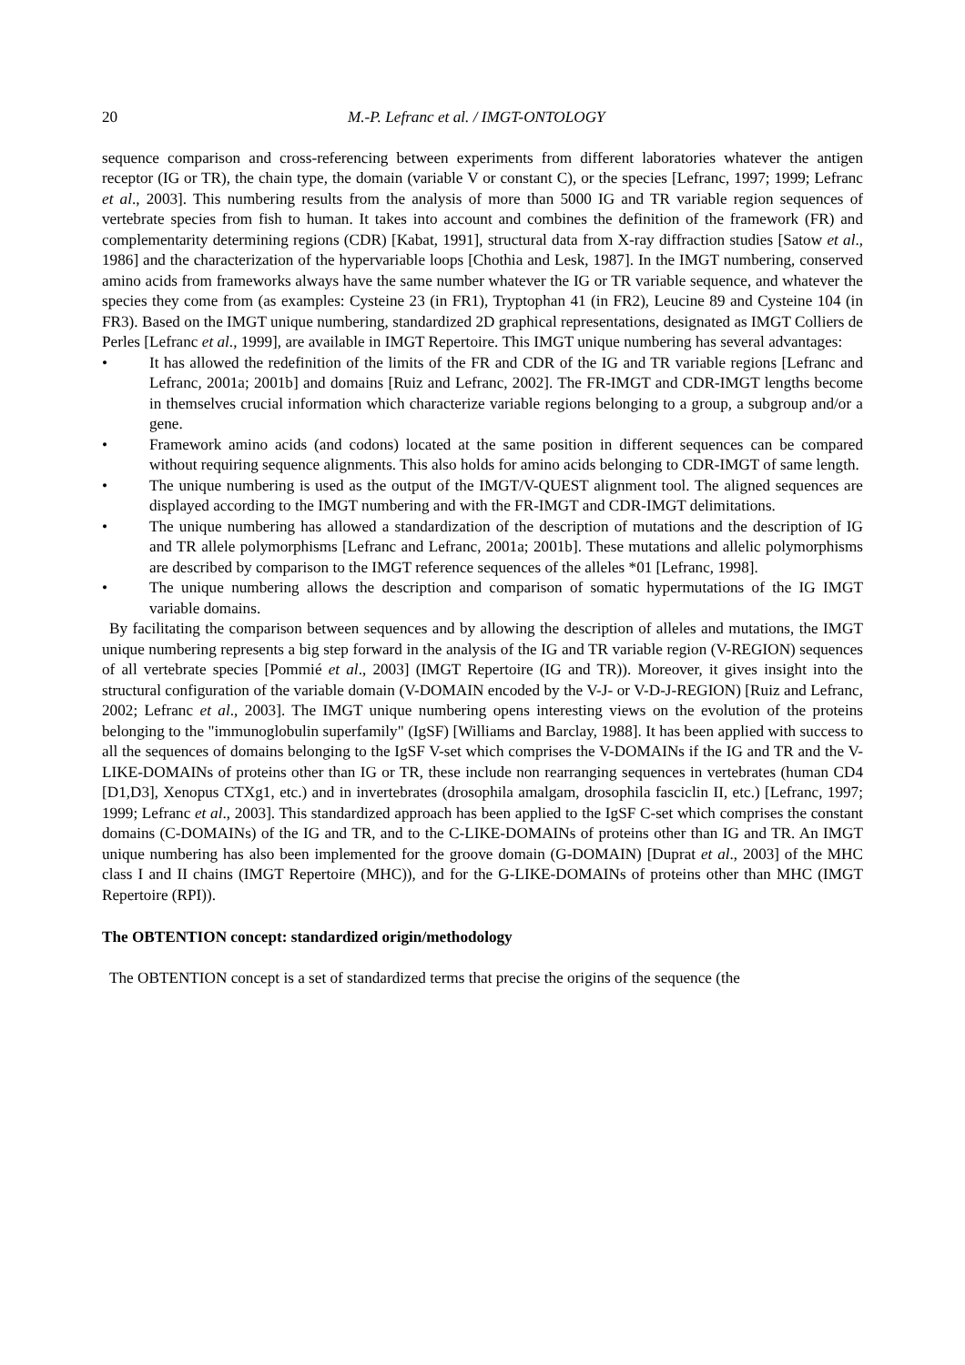20 M.-P. Lefranc et al. / IMGT-ONTOLOGY
sequence comparison and cross-referencing between experiments from different laboratories whatever the antigen receptor (IG or TR), the chain type, the domain (variable V or constant C), or the species [Lefranc, 1997; 1999; Lefranc et al., 2003]. This numbering results from the analysis of more than 5000 IG and TR variable region sequences of vertebrate species from fish to human. It takes into account and combines the definition of the framework (FR) and complementarity determining regions (CDR) [Kabat, 1991], structural data from X-ray diffraction studies [Satow et al., 1986] and the characterization of the hypervariable loops [Chothia and Lesk, 1987]. In the IMGT numbering, conserved amino acids from frameworks always have the same number whatever the IG or TR variable sequence, and whatever the species they come from (as examples: Cysteine 23 (in FR1), Tryptophan 41 (in FR2), Leucine 89 and Cysteine 104 (in FR3). Based on the IMGT unique numbering, standardized 2D graphical representations, designated as IMGT Colliers de Perles [Lefranc et al., 1999], are available in IMGT Repertoire. This IMGT unique numbering has several advantages:
• It has allowed the redefinition of the limits of the FR and CDR of the IG and TR variable regions [Lefranc and Lefranc, 2001a; 2001b] and domains [Ruiz and Lefranc, 2002]. The FR-IMGT and CDR-IMGT lengths become in themselves crucial information which characterize variable regions belonging to a group, a subgroup and/or a gene.
• Framework amino acids (and codons) located at the same position in different sequences can be compared without requiring sequence alignments. This also holds for amino acids belonging to CDR-IMGT of same length.
• The unique numbering is used as the output of the IMGT/V-QUEST alignment tool. The aligned sequences are displayed according to the IMGT numbering and with the FR-IMGT and CDR-IMGT delimitations.
• The unique numbering has allowed a standardization of the description of mutations and the description of IG and TR allele polymorphisms [Lefranc and Lefranc, 2001a; 2001b]. These mutations and allelic polymorphisms are described by comparison to the IMGT reference sequences of the alleles *01 [Lefranc, 1998].
• The unique numbering allows the description and comparison of somatic hypermutations of the IG IMGT variable domains.
By facilitating the comparison between sequences and by allowing the description of alleles and mutations, the IMGT unique numbering represents a big step forward in the analysis of the IG and TR variable region (V-REGION) sequences of all vertebrate species [Pommié et al., 2003] (IMGT Repertoire (IG and TR)). Moreover, it gives insight into the structural configuration of the variable domain (V-DOMAIN encoded by the V-J- or V-D-J-REGION) [Ruiz and Lefranc, 2002; Lefranc et al., 2003]. The IMGT unique numbering opens interesting views on the evolution of the proteins belonging to the "immunoglobulin superfamily" (IgSF) [Williams and Barclay, 1988]. It has been applied with success to all the sequences of domains belonging to the IgSF V-set which comprises the V-DOMAINs if the IG and TR and the V-LIKE-DOMAINs of proteins other than IG or TR, these include non rearranging sequences in vertebrates (human CD4 [D1,D3], Xenopus CTXg1, etc.) and in invertebrates (drosophila amalgam, drosophila fasciclin II, etc.) [Lefranc, 1997; 1999; Lefranc et al., 2003]. This standardized approach has been applied to the IgSF C-set which comprises the constant domains (C-DOMAINs) of the IG and TR, and to the C-LIKE-DOMAINs of proteins other than IG and TR. An IMGT unique numbering has also been implemented for the groove domain (G-DOMAIN) [Duprat et al., 2003] of the MHC class I and II chains (IMGT Repertoire (MHC)), and for the G-LIKE-DOMAINs of proteins other than MHC (IMGT Repertoire (RPI)).
The OBTENTION concept: standardized origin/methodology
The OBTENTION concept is a set of standardized terms that precise the origins of the sequence (the